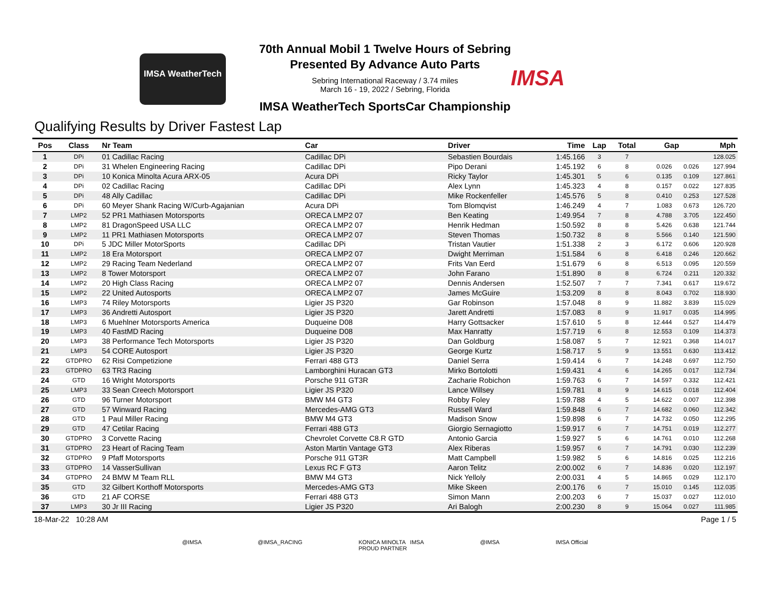IMSA WeatherTech
IMSA
70th Annual Mobil 1 Twelve Hours of Sebring
Presented By Advance Auto Parts
Sebring International Raceway / 3.74 miles
March 16 - 19, 2022 / Sebring, Florida
IMSA WeatherTech SportsCar Championship
Qualifying Results by Driver Fastest Lap
| Pos | Class | Nr Team | Car | Driver | Time | Lap | Total | Gap | | Mph |
| --- | --- | --- | --- | --- | --- | --- | --- | --- | --- | --- |
| 1 | DPi | 01 Cadillac Racing | Cadillac DPi | Sebastien Bourdais | 1:45.166 | 3 | 7 | | | 128.025 |
| 2 | DPi | 31 Whelen Engineering Racing | Cadillac DPi | Pipo Derani | 1:45.192 | 6 | 8 | 0.026 | 0.026 | 127.994 |
| 3 | DPi | 10 Konica Minolta Acura ARX-05 | Acura DPi | Ricky Taylor | 1:45.301 | 5 | 6 | 0.135 | 0.109 | 127.861 |
| 4 | DPi | 02 Cadillac Racing | Cadillac DPi | Alex Lynn | 1:45.323 | 4 | 8 | 0.157 | 0.022 | 127.835 |
| 5 | DPi | 48 Ally Cadillac | Cadillac DPi | Mike Rockenfeller | 1:45.576 | 5 | 8 | 0.410 | 0.253 | 127.528 |
| 6 | DPi | 60 Meyer Shank Racing W/Curb-Agajanian | Acura DPi | Tom Blomqvist | 1:46.249 | 4 | 7 | 1.083 | 0.673 | 126.720 |
| 7 | LMP2 | 52 PR1 Mathiasen Motorsports | ORECA LMP2 07 | Ben Keating | 1:49.954 | 7 | 8 | 4.788 | 3.705 | 122.450 |
| 8 | LMP2 | 81 DragonSpeed USA LLC | ORECA LMP2 07 | Henrik Hedman | 1:50.592 | 8 | 8 | 5.426 | 0.638 | 121.744 |
| 9 | LMP2 | 11 PR1 Mathiasen Motorsports | ORECA LMP2 07 | Steven Thomas | 1:50.732 | 8 | 8 | 5.566 | 0.140 | 121.590 |
| 10 | DPi | 5 JDC Miller MotorSports | Cadillac DPi | Tristan Vautier | 1:51.338 | 2 | 3 | 6.172 | 0.606 | 120.928 |
| 11 | LMP2 | 18 Era Motorsport | ORECA LMP2 07 | Dwight Merriman | 1:51.584 | 6 | 8 | 6.418 | 0.246 | 120.662 |
| 12 | LMP2 | 29 Racing Team Nederland | ORECA LMP2 07 | Frits Van Eerd | 1:51.679 | 6 | 8 | 6.513 | 0.095 | 120.559 |
| 13 | LMP2 | 8 Tower Motorsport | ORECA LMP2 07 | John Farano | 1:51.890 | 8 | 8 | 6.724 | 0.211 | 120.332 |
| 14 | LMP2 | 20 High Class Racing | ORECA LMP2 07 | Dennis Andersen | 1:52.507 | 7 | 7 | 7.341 | 0.617 | 119.672 |
| 15 | LMP2 | 22 United Autosports | ORECA LMP2 07 | James McGuire | 1:53.209 | 8 | 8 | 8.043 | 0.702 | 118.930 |
| 16 | LMP3 | 74 Riley Motorsports | Ligier JS P320 | Gar Robinson | 1:57.048 | 8 | 9 | 11.882 | 3.839 | 115.029 |
| 17 | LMP3 | 36 Andretti Autosport | Ligier JS P320 | Jarett Andretti | 1:57.083 | 8 | 9 | 11.917 | 0.035 | 114.995 |
| 18 | LMP3 | 6 Muehlner Motorsports America | Duqueine D08 | Harry Gottsacker | 1:57.610 | 5 | 8 | 12.444 | 0.527 | 114.479 |
| 19 | LMP3 | 40 FastMD Racing | Duqueine D08 | Max Hanratty | 1:57.719 | 6 | 8 | 12.553 | 0.109 | 114.373 |
| 20 | LMP3 | 38 Performance Tech Motorsports | Ligier JS P320 | Dan Goldburg | 1:58.087 | 5 | 7 | 12.921 | 0.368 | 114.017 |
| 21 | LMP3 | 54 CORE Autosport | Ligier JS P320 | George Kurtz | 1:58.717 | 5 | 9 | 13.551 | 0.630 | 113.412 |
| 22 | GTDPRO | 62 Risi Competizione | Ferrari 488 GT3 | Daniel Serra | 1:59.414 | 6 | 7 | 14.248 | 0.697 | 112.750 |
| 23 | GTDPRO | 63 TR3 Racing | Lamborghini Huracan GT3 | Mirko Bortolotti | 1:59.431 | 4 | 6 | 14.265 | 0.017 | 112.734 |
| 24 | GTD | 16 Wright Motorsports | Porsche 911 GT3R | Zacharie Robichon | 1:59.763 | 6 | 7 | 14.597 | 0.332 | 112.421 |
| 25 | LMP3 | 33 Sean Creech Motorsport | Ligier JS P320 | Lance Willsey | 1:59.781 | 8 | 9 | 14.615 | 0.018 | 112.404 |
| 26 | GTD | 96 Turner Motorsport | BMW M4 GT3 | Robby Foley | 1:59.788 | 4 | 5 | 14.622 | 0.007 | 112.398 |
| 27 | GTD | 57 Winward Racing | Mercedes-AMG GT3 | Russell Ward | 1:59.848 | 6 | 7 | 14.682 | 0.060 | 112.342 |
| 28 | GTD | 1 Paul Miller Racing | BMW M4 GT3 | Madison Snow | 1:59.898 | 6 | 7 | 14.732 | 0.050 | 112.295 |
| 29 | GTD | 47 Cetilar Racing | Ferrari 488 GT3 | Giorgio Sernagiotto | 1:59.917 | 6 | 7 | 14.751 | 0.019 | 112.277 |
| 30 | GTDPRO | 3 Corvette Racing | Chevrolet Corvette C8.R GTD | Antonio Garcia | 1:59.927 | 5 | 6 | 14.761 | 0.010 | 112.268 |
| 31 | GTDPRO | 23 Heart of Racing Team | Aston Martin Vantage GT3 | Alex Riberas | 1:59.957 | 6 | 7 | 14.791 | 0.030 | 112.239 |
| 32 | GTDPRO | 9 Pfaff Motorsports | Porsche 911 GT3R | Matt Campbell | 1:59.982 | 5 | 6 | 14.816 | 0.025 | 112.216 |
| 33 | GTDPRO | 14 VasserSullivan | Lexus RC F GT3 | Aaron Telitz | 2:00.002 | 6 | 7 | 14.836 | 0.020 | 112.197 |
| 34 | GTDPRO | 24 BMW M Team RLL | BMW M4 GT3 | Nick Yelloly | 2:00.031 | 4 | 5 | 14.865 | 0.029 | 112.170 |
| 35 | GTD | 32 Gilbert Korthoff Motorsports | Mercedes-AMG GT3 | Mike Skeen | 2:00.176 | 6 | 7 | 15.010 | 0.145 | 112.035 |
| 36 | GTD | 21 AF CORSE | Ferrari 488 GT3 | Simon Mann | 2:00.203 | 6 | 7 | 15.037 | 0.027 | 112.010 |
| 37 | LMP3 | 30 Jr III Racing | Ligier JS P320 | Ari Balogh | 2:00.230 | 8 | 9 | 15.064 | 0.027 | 111.985 |
18-Mar-22 10:28 AM Page 1 / 5
@IMSA @IMSA_RACING KONICA MINOLTA IMSA
PROUD PARTNER @IMSA IMSA Official